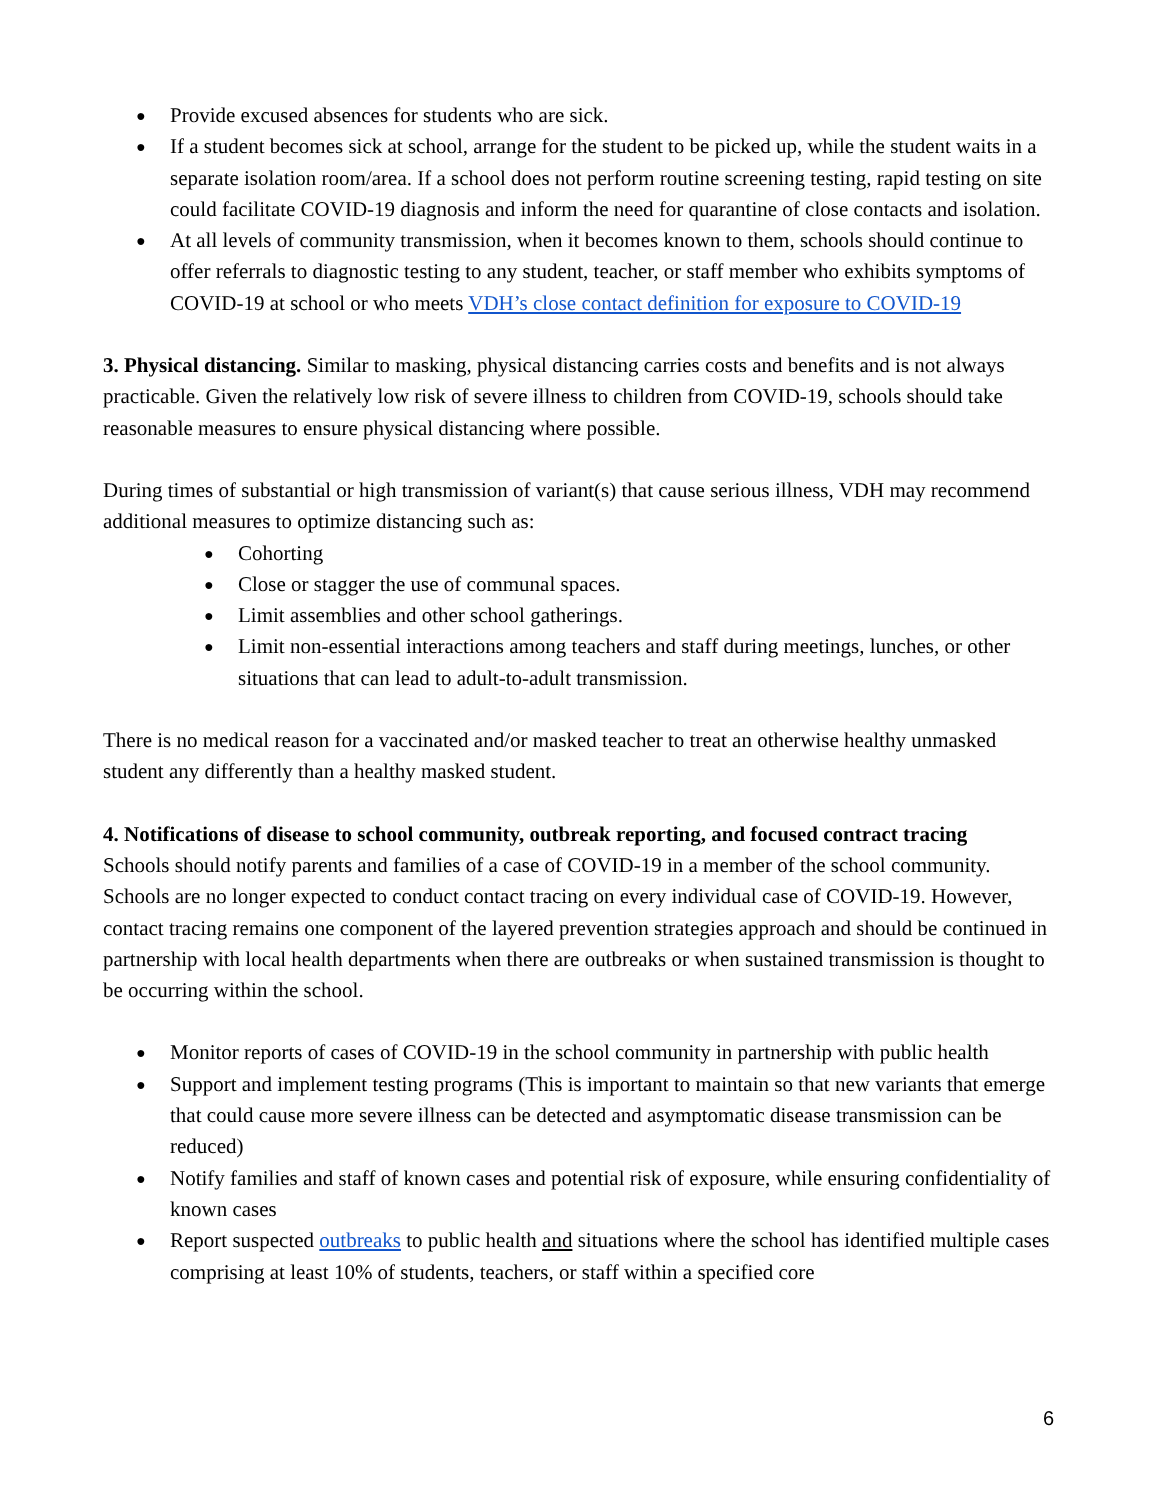Provide excused absences for students who are sick.
If a student becomes sick at school, arrange for the student to be picked up, while the student waits in a separate isolation room/area. If a school does not perform routine screening testing, rapid testing on site could facilitate COVID-19 diagnosis and inform the need for quarantine of close contacts and isolation.
At all levels of community transmission, when it becomes known to them, schools should continue to offer referrals to diagnostic testing to any student, teacher, or staff member who exhibits symptoms of COVID-19 at school or who meets VDH’s close contact definition for exposure to COVID-19
3. Physical distancing. Similar to masking, physical distancing carries costs and benefits and is not always practicable. Given the relatively low risk of severe illness to children from COVID-19, schools should take reasonable measures to ensure physical distancing where possible.
During times of substantial or high transmission of variant(s) that cause serious illness, VDH may recommend additional measures to optimize distancing such as:
Cohorting
Close or stagger the use of communal spaces.
Limit assemblies and other school gatherings.
Limit non-essential interactions among teachers and staff during meetings, lunches, or other situations that can lead to adult-to-adult transmission.
There is no medical reason for a vaccinated and/or masked teacher to treat an otherwise healthy unmasked student any differently than a healthy masked student.
4. Notifications of disease to school community, outbreak reporting, and focused contract tracing
Schools should notify parents and families of a case of COVID-19 in a member of the school community. Schools are no longer expected to conduct contact tracing on every individual case of COVID-19. However, contact tracing remains one component of the layered prevention strategies approach and should be continued in partnership with local health departments when there are outbreaks or when sustained transmission is thought to be occurring within the school.
Monitor reports of cases of COVID-19 in the school community in partnership with public health
Support and implement testing programs (This is important to maintain so that new variants that emerge that could cause more severe illness can be detected and asymptomatic disease transmission can be reduced)
Notify families and staff of known cases and potential risk of exposure, while ensuring confidentiality of known cases
Report suspected outbreaks to public health and situations where the school has identified multiple cases comprising at least 10% of students, teachers, or staff within a specified core
6